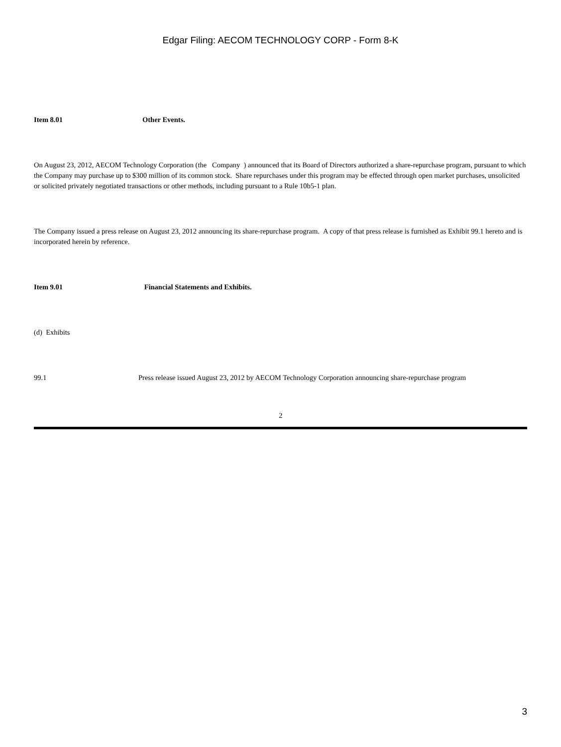Edgar Filing: AECOM TECHNOLOGY CORP - Form 8-K
Item 8.01 Other Events.
On August 23, 2012, AECOM Technology Corporation (the Company ) announced that its Board of Directors authorized a share-repurchase program, pursuant to which the Company may purchase up to $300 million of its common stock. Share repurchases under this program may be effected through open market purchases, unsolicited or solicited privately negotiated transactions or other methods, including pursuant to a Rule 10b5-1 plan.
The Company issued a press release on August 23, 2012 announcing its share-repurchase program. A copy of that press release is furnished as Exhibit 99.1 hereto and is incorporated herein by reference.
Item 9.01 Financial Statements and Exhibits.
(d) Exhibits
99.1 Press release issued August 23, 2012 by AECOM Technology Corporation announcing share-repurchase program
2
3